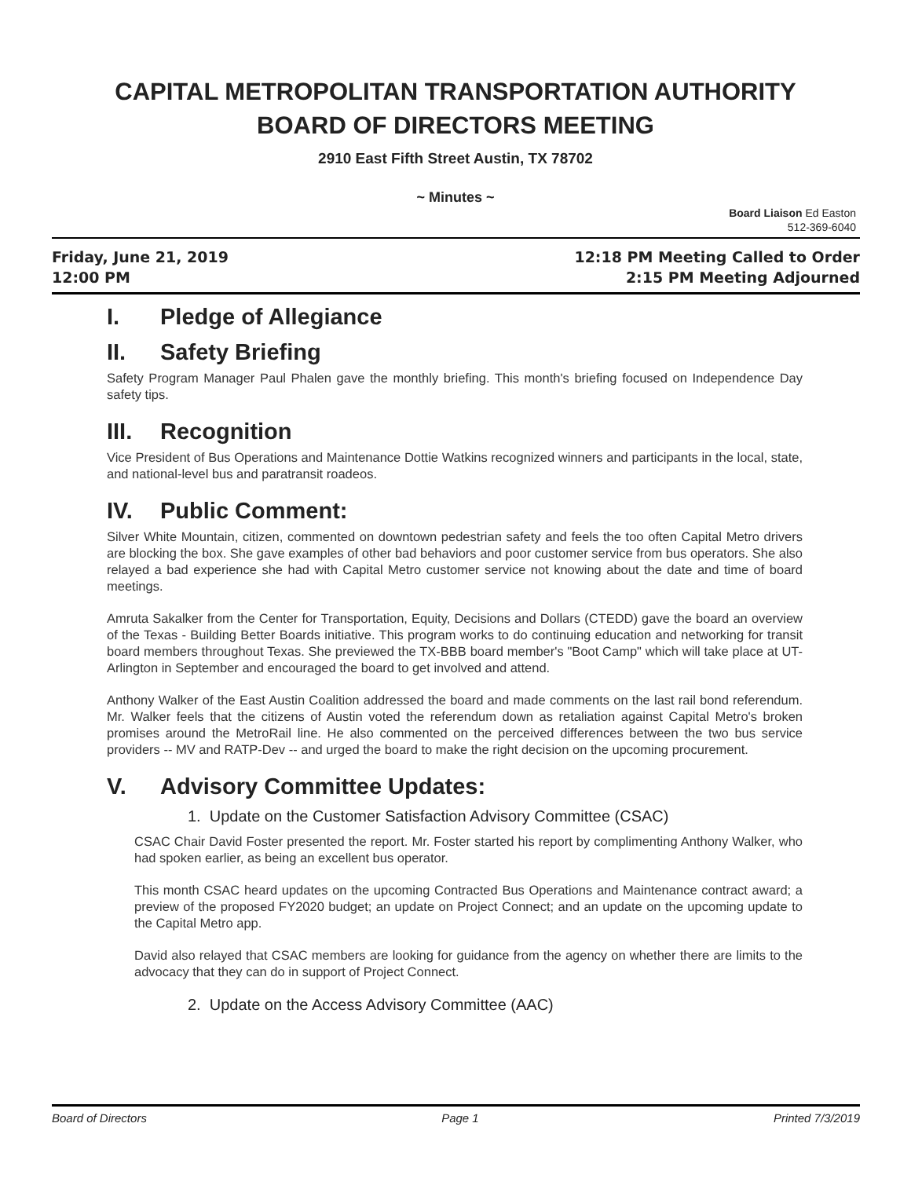CAPITAL METROPOLITAN TRANSPORTATION AUTHORITY
BOARD OF DIRECTORS MEETING
2910 East Fifth Street Austin, TX 78702
~ Minutes ~
Board Liaison Ed Easton
512-369-6040
Friday, June 21, 2019
12:00 PM
12:18 PM Meeting Called to Order
2:15 PM Meeting Adjourned
I. Pledge of Allegiance
II. Safety Briefing
Safety Program Manager Paul Phalen gave the monthly briefing. This month's briefing focused on Independence Day safety tips.
III. Recognition
Vice President of Bus Operations and Maintenance Dottie Watkins recognized winners and participants in the local, state, and national-level bus and paratransit roadeos.
IV. Public Comment:
Silver White Mountain, citizen, commented on downtown pedestrian safety and feels the too often Capital Metro drivers are blocking the box. She gave examples of other bad behaviors and poor customer service from bus operators. She also relayed a bad experience she had with Capital Metro customer service not knowing about the date and time of board meetings.
Amruta Sakalker from the Center for Transportation, Equity, Decisions and Dollars (CTEDD) gave the board an overview of the Texas - Building Better Boards initiative. This program works to do continuing education and networking for transit board members throughout Texas. She previewed the TX-BBB board member's "Boot Camp" which will take place at UT-Arlington in September and encouraged the board to get involved and attend.
Anthony Walker of the East Austin Coalition addressed the board and made comments on the last rail bond referendum. Mr. Walker feels that the citizens of Austin voted the referendum down as retaliation against Capital Metro's broken promises around the MetroRail line. He also commented on the perceived differences between the two bus service providers -- MV and RATP-Dev -- and urged the board to make the right decision on the upcoming procurement.
V. Advisory Committee Updates:
1. Update on the Customer Satisfaction Advisory Committee (CSAC)
CSAC Chair David Foster presented the report. Mr. Foster started his report by complimenting Anthony Walker, who had spoken earlier, as being an excellent bus operator.
This month CSAC heard updates on the upcoming Contracted Bus Operations and Maintenance contract award; a preview of the proposed FY2020 budget; an update on Project Connect; and an update on the upcoming update to the Capital Metro app.
David also relayed that CSAC members are looking for guidance from the agency on whether there are limits to the advocacy that they can do in support of Project Connect.
2. Update on the Access Advisory Committee (AAC)
Board of Directors Page 1 Printed 7/3/2019